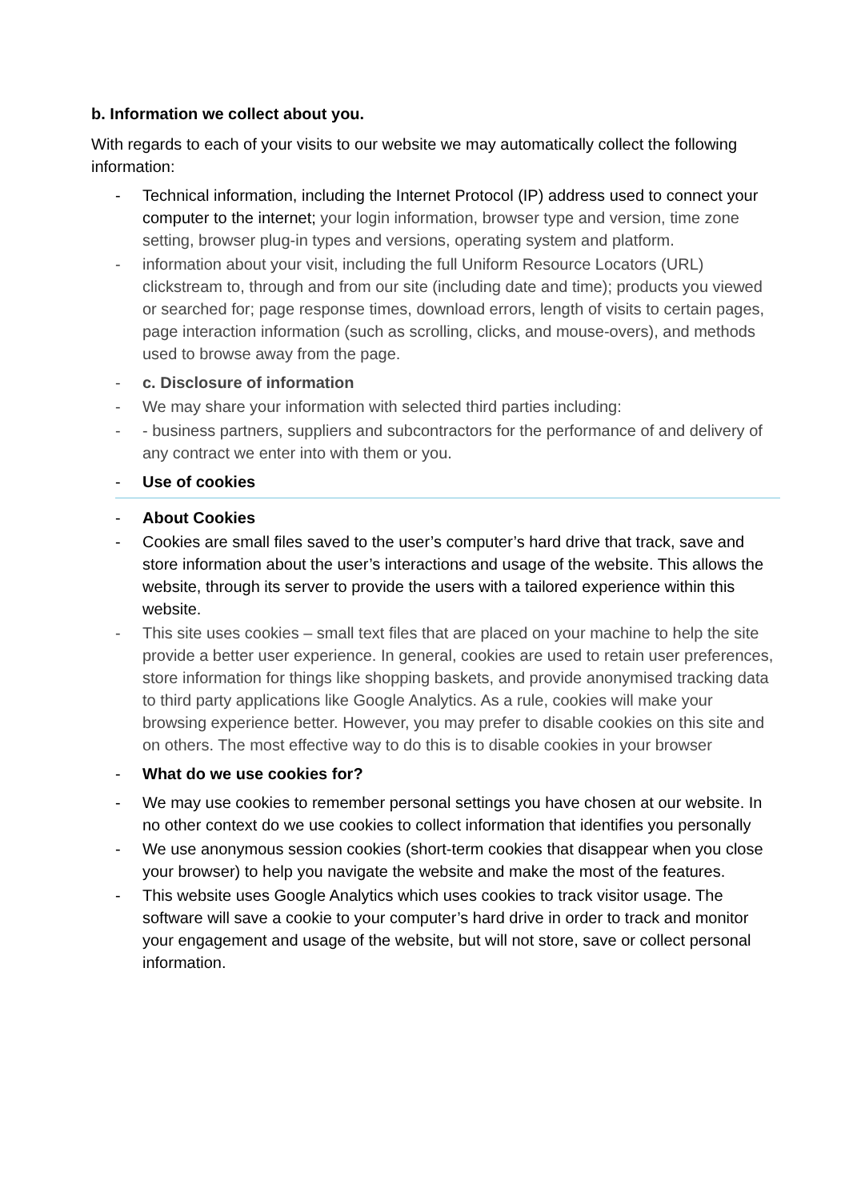b. Information we collect about you.
With regards to each of your visits to our website we may automatically collect the following information:
- Technical information, including the Internet Protocol (IP) address used to connect your computer to the internet; your login information, browser type and version, time zone setting, browser plug-in types and versions, operating system and platform.
- information about your visit, including the full Uniform Resource Locators (URL) clickstream to, through and from our site (including date and time); products you viewed or searched for; page response times, download errors, length of visits to certain pages, page interaction information (such as scrolling, clicks, and mouse-overs), and methods used to browse away from the page.
- c. Disclosure of information
- We may share your information with selected third parties including:
- - business partners, suppliers and subcontractors for the performance of and delivery of any contract we enter into with them or you.
- Use of cookies
- About Cookies
- Cookies are small files saved to the user’s computer’s hard drive that track, save and store information about the user’s interactions and usage of the website. This allows the website, through its server to provide the users with a tailored experience within this website.
- This site uses cookies – small text files that are placed on your machine to help the site provide a better user experience. In general, cookies are used to retain user preferences, store information for things like shopping baskets, and provide anonymised tracking data to third party applications like Google Analytics. As a rule, cookies will make your browsing experience better. However, you may prefer to disable cookies on this site and on others. The most effective way to do this is to disable cookies in your browser
- What do we use cookies for?
- We may use cookies to remember personal settings you have chosen at our website. In no other context do we use cookies to collect information that identifies you personally
- We use anonymous session cookies (short-term cookies that disappear when you close your browser) to help you navigate the website and make the most of the features.
- This website uses Google Analytics which uses cookies to track visitor usage. The software will save a cookie to your computer’s hard drive in order to track and monitor your engagement and usage of the website, but will not store, save or collect personal information.